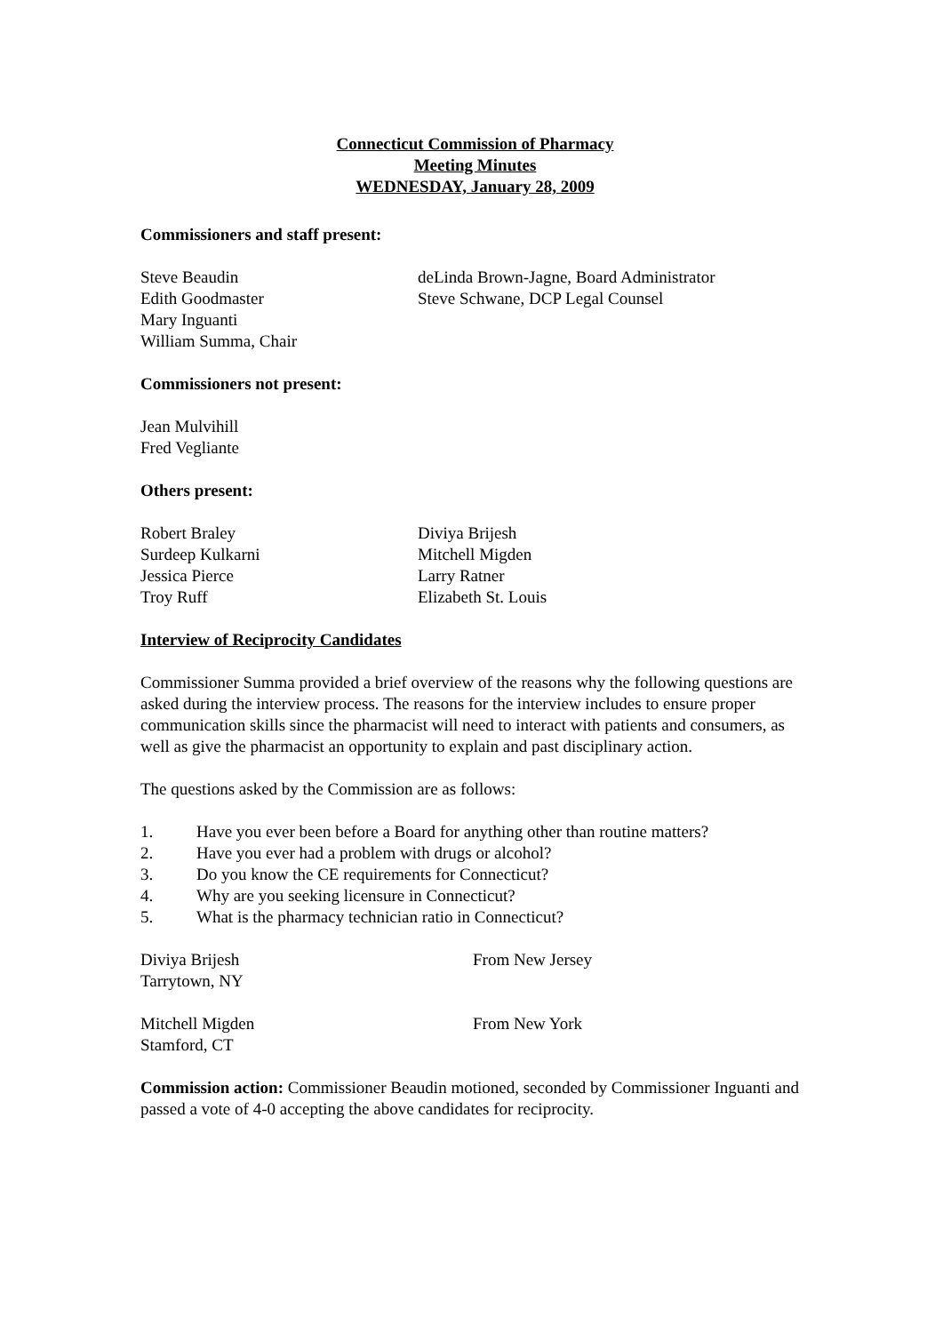Connecticut Commission of Pharmacy
Meeting Minutes
WEDNESDAY, January 28, 2009
Commissioners and staff present:
Steve Beaudin deLinda Brown-Jagne, Board Administrator
Edith Goodmaster Steve Schwane, DCP Legal Counsel
Mary Inguanti
William Summa, Chair
Commissioners not present:
Jean Mulvihill
Fred Vegliante
Others present:
Robert Braley Diviya Brijesh
Surdeep Kulkarni Mitchell Migden
Jessica Pierce Larry Ratner
Troy Ruff Elizabeth St. Louis
Interview of Reciprocity Candidates
Commissioner Summa provided a brief overview of the reasons why the following questions are asked during the interview process. The reasons for the interview includes to ensure proper communication skills since the pharmacist will need to interact with patients and consumers, as well as give the pharmacist an opportunity to explain and past disciplinary action.
The questions asked by the Commission are as follows:
1. Have you ever been before a Board for anything other than routine matters?
2. Have you ever had a problem with drugs or alcohol?
3. Do you know the CE requirements for Connecticut?
4. Why are you seeking licensure in Connecticut?
5. What is the pharmacy technician ratio in Connecticut?
Diviya Brijesh From New Jersey
Tarrytown, NY
Mitchell Migden From New York
Stamford, CT
Commission action: Commissioner Beaudin motioned, seconded by Commissioner Inguanti and passed a vote of 4-0 accepting the above candidates for reciprocity.